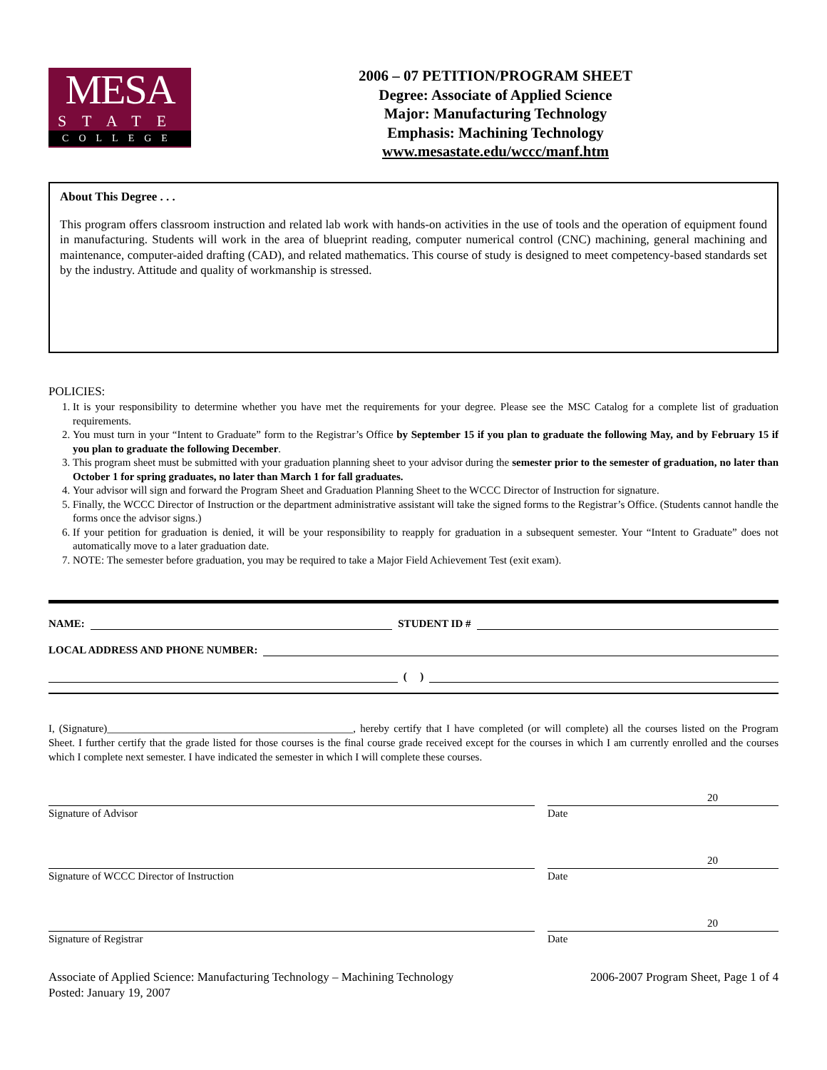MESA
STATE
COLLEGE
2006 – 07 PETITION/PROGRAM SHEET
Degree: Associate of Applied Science
Major: Manufacturing Technology
Emphasis: Machining Technology
www.mesastate.edu/wccc/manf.htm
About This Degree . . .
This program offers classroom instruction and related lab work with hands-on activities in the use of tools and the operation of equipment found in manufacturing. Students will work in the area of blueprint reading, computer numerical control (CNC) machining, general machining and maintenance, computer-aided drafting (CAD), and related mathematics. This course of study is designed to meet competency-based standards set by the industry. Attitude and quality of workmanship is stressed.
POLICIES:
1. It is your responsibility to determine whether you have met the requirements for your degree. Please see the MSC Catalog for a complete list of graduation requirements.
2. You must turn in your “Intent to Graduate” form to the Registrar’s Office by September 15 if you plan to graduate the following May, and by February 15 if you plan to graduate the following December.
3. This program sheet must be submitted with your graduation planning sheet to your advisor during the semester prior to the semester of graduation, no later than October 1 for spring graduates, no later than March 1 for fall graduates.
4. Your advisor will sign and forward the Program Sheet and Graduation Planning Sheet to the WCCC Director of Instruction for signature.
5. Finally, the WCCC Director of Instruction or the department administrative assistant will take the signed forms to the Registrar’s Office. (Students cannot handle the forms once the advisor signs.)
6. If your petition for graduation is denied, it will be your responsibility to reapply for graduation in a subsequent semester. Your “Intent to Graduate” does not automatically move to a later graduation date.
7. NOTE: The semester before graduation, you may be required to take a Major Field Achievement Test (exit exam).
NAME: STUDENT ID #
LOCAL ADDRESS AND PHONE NUMBER:
( )
I, (Signature)______________________________________________, hereby certify that I have completed (or will complete) all the courses listed on the Program Sheet. I further certify that the grade listed for those courses is the final course grade received except for the courses in which I am currently enrolled and the courses which I complete next semester. I have indicated the semester in which I will complete these courses.
Signature of Advisor Date
20
Signature of WCCC Director of Instruction Date
20
Signature of Registrar Date
20
Associate of Applied Science: Manufacturing Technology – Machining Technology
Posted: January 19, 2007
2006-2007 Program Sheet, Page 1 of 4